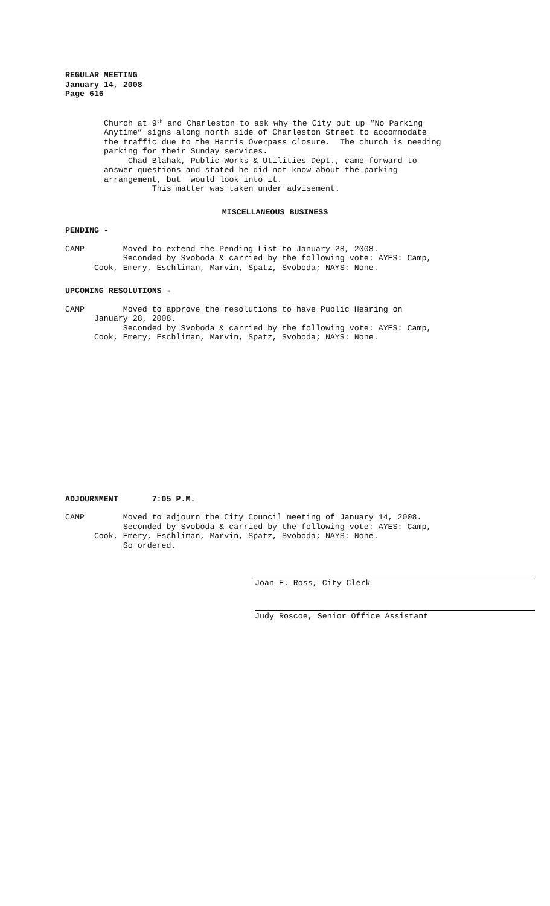REGULAR MEETING January 14, 2008 Page 616
Church at 9<sup>th</sup> and Charleston to ask why the City put up “No Parking Anytime” signs along north side of Charleston Street to accommodate the traffic due to the Harris Overpass closure. The church is needing parking for their Sunday services. Chad Blahak, Public Works & Utilities Dept., came forward to answer questions and stated he did not know about the parking arrangement, but would look into it. This matter was taken under advisement.
MISCELLANEOUS BUSINESS
PENDING -
CAMP Moved to extend the Pending List to January 28, 2008. Seconded by Svoboda & carried by the following vote: AYES: Camp, Cook, Emery, Eschliman, Marvin, Spatz, Svoboda; NAYS: None.
UPCOMING RESOLUTIONS -
CAMP Moved to approve the resolutions to have Public Hearing on January 28, 2008. Seconded by Svoboda & carried by the following vote: AYES: Camp, Cook, Emery, Eschliman, Marvin, Spatz, Svoboda; NAYS: None.
ADJOURNMENT 7:05 P.M.
CAMP Moved to adjourn the City Council meeting of January 14, 2008. Seconded by Svoboda & carried by the following vote: AYES: Camp, Cook, Emery, Eschliman, Marvin, Spatz, Svoboda; NAYS: None. So ordered.
Joan E. Ross, City Clerk
Judy Roscoe, Senior Office Assistant